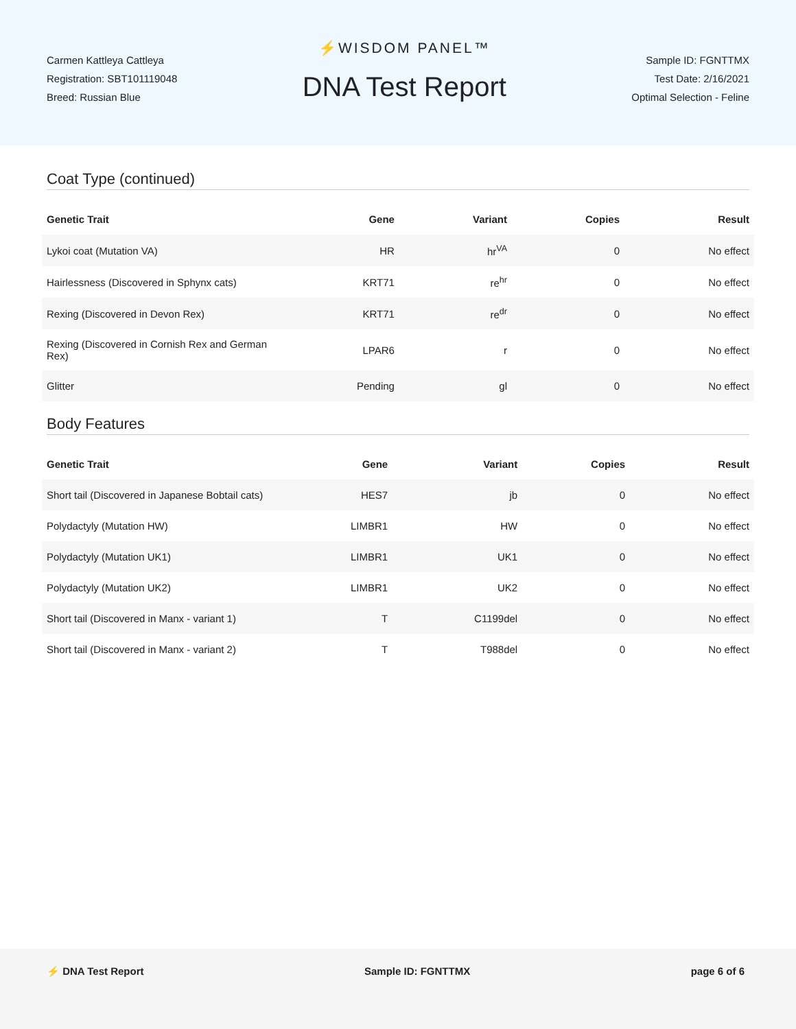Carmen Kattleya Cattleya
Registration: SBT101119048
Breed: Russian Blue
⚡WISDOM PANEL™
DNA Test Report
Sample ID: FGNTTMX
Test Date: 2/16/2021
Optimal Selection - Feline
Coat Type (continued)
| Genetic Trait | Gene | Variant | Copies | Result |
| --- | --- | --- | --- | --- |
| Lykoi coat (Mutation VA) | HR | hr<sup>VA</sup> | 0 | No effect |
| Hairlessness (Discovered in Sphynx cats) | KRT71 | re<sup>hr</sup> | 0 | No effect |
| Rexing (Discovered in Devon Rex) | KRT71 | re<sup>dr</sup> | 0 | No effect |
| Rexing (Discovered in Cornish Rex and German Rex) | LPAR6 | r | 0 | No effect |
| Glitter | Pending | gl | 0 | No effect |
Body Features
| Genetic Trait | Gene | Variant | Copies | Result |
| --- | --- | --- | --- | --- |
| Short tail (Discovered in Japanese Bobtail cats) | HES7 | jb | 0 | No effect |
| Polydactyly (Mutation HW) | LIMBR1 | HW | 0 | No effect |
| Polydactyly (Mutation UK1) | LIMBR1 | UK1 | 0 | No effect |
| Polydactyly (Mutation UK2) | LIMBR1 | UK2 | 0 | No effect |
| Short tail (Discovered in Manx - variant 1) | T | C1199del | 0 | No effect |
| Short tail (Discovered in Manx - variant 2) | T | T988del | 0 | No effect |
⚡ DNA Test Report Sample ID: FGNTTMX page 6 of 6